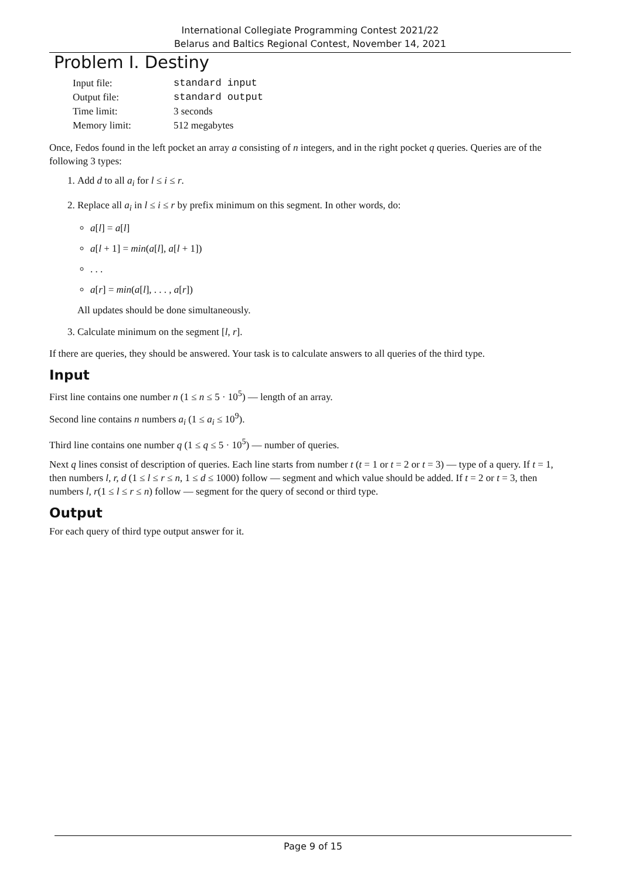International Collegiate Programming Contest 2021/22
Belarus and Baltics Regional Contest, November 14, 2021
Problem I. Destiny
| Input file: | standard input |
| Output file: | standard output |
| Time limit: | 3 seconds |
| Memory limit: | 512 megabytes |
Once, Fedos found in the left pocket an array a consisting of n integers, and in the right pocket q queries. Queries are of the following 3 types:
1. Add d to all a<sub>i</sub> for l ≤ i ≤ r.
2. Replace all a<sub>i</sub> in l ≤ i ≤ r by prefix minimum on this segment. In other words, do:
a[l] = a[l]
a[l + 1] = min(a[l], a[l + 1])
. . .
a[r] = min(a[l], . . . , a[r])
All updates should be done simultaneously.
3. Calculate minimum on the segment [l, r].
If there are queries, they should be answered. Your task is to calculate answers to all queries of the third type.
Input
First line contains one number n (1 ≤ n ≤ 5 · 10<sup>5</sup>) — length of an array.
Second line contains n numbers a<sub>i</sub> (1 ≤ a<sub>i</sub> ≤ 10<sup>9</sup>).
Third line contains one number q (1 ≤ q ≤ 5 · 10<sup>5</sup>) — number of queries.
Next q lines consist of description of queries. Each line starts from number t (t = 1 or t = 2 or t = 3) — type of a query. If t = 1, then numbers l, r, d (1 ≤ l ≤ r ≤ n, 1 ≤ d ≤ 1000) follow — segment and which value should be added. If t = 2 or t = 3, then numbers l, r(1 ≤ l ≤ r ≤ n) follow — segment for the query of second or third type.
Output
For each query of third type output answer for it.
Page 9 of 15